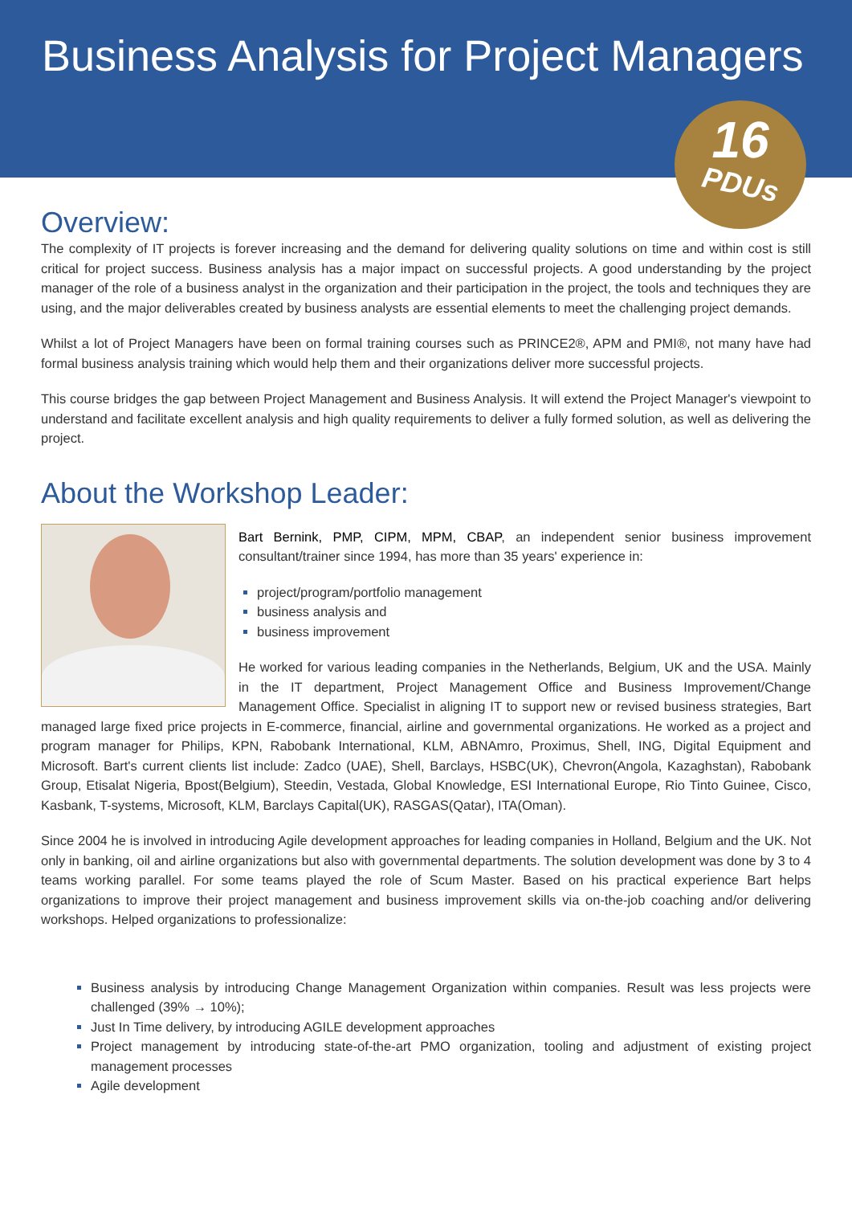Business Analysis for Project Managers
16
PDUs
Overview:
The complexity of IT projects is forever increasing and the demand for delivering quality solutions on time and within cost is still critical for project success. Business analysis has a major impact on successful projects. A good understanding by the project manager of the role of a business analyst in the organization and their participation in the project, the tools and techniques they are using, and the major deliverables created by business analysts are essential elements to meet the challenging project demands.
Whilst a lot of Project Managers have been on formal training courses such as PRINCE2®, APM and PMI®, not many have had formal business analysis training which would help them and their organizations deliver more successful projects.
This course bridges the gap between Project Management and Business Analysis. It will extend the Project Manager's viewpoint to understand and facilitate excellent analysis and high quality requirements to deliver a fully formed solution, as well as delivering the project.
About the Workshop Leader:
Bart Bernink, PMP, CIPM, MPM, CBAP, an independent senior business improvement consultant/trainer since 1994, has more than 35 years' experience in:
project/program/portfolio management
business analysis and
business improvement
He worked for various leading companies in the Netherlands, Belgium, UK and the USA. Mainly in the IT department, Project Management Office and Business Improvement/Change Management Office. Specialist in aligning IT to support new or revised business strategies, Bart managed large fixed price projects in E-commerce, financial, airline and governmental organizations. He worked as a project and program manager for Philips, KPN, Rabobank International, KLM, ABNAmro, Proximus, Shell, ING, Digital Equipment and Microsoft. Bart's current clients list include: Zadco (UAE), Shell, Barclays, HSBC(UK), Chevron(Angola, Kazaghstan), Rabobank Group, Etisalat Nigeria, Bpost(Belgium), Steedin, Vestada, Global Knowledge, ESI International Europe, Rio Tinto Guinee, Cisco, Kasbank, T-systems, Microsoft, KLM, Barclays Capital(UK), RASGAS(Qatar), ITA(Oman).
Since 2004 he is involved in introducing Agile development approaches for leading companies in Holland, Belgium and the UK. Not only in banking, oil and airline organizations but also with governmental departments. The solution development was done by 3 to 4 teams working parallel. For some teams played the role of Scum Master. Based on his practical experience Bart helps organizations to improve their project management and business improvement skills via on-the-job coaching and/or delivering workshops. Helped organizations to professionalize:
Business analysis by introducing Change Management Organization within companies. Result was less projects were challenged (39% → 10%);
Just In Time delivery, by introducing AGILE development approaches
Project management by introducing state-of-the-art PMO organization, tooling and adjustment of existing project management processes
Agile development